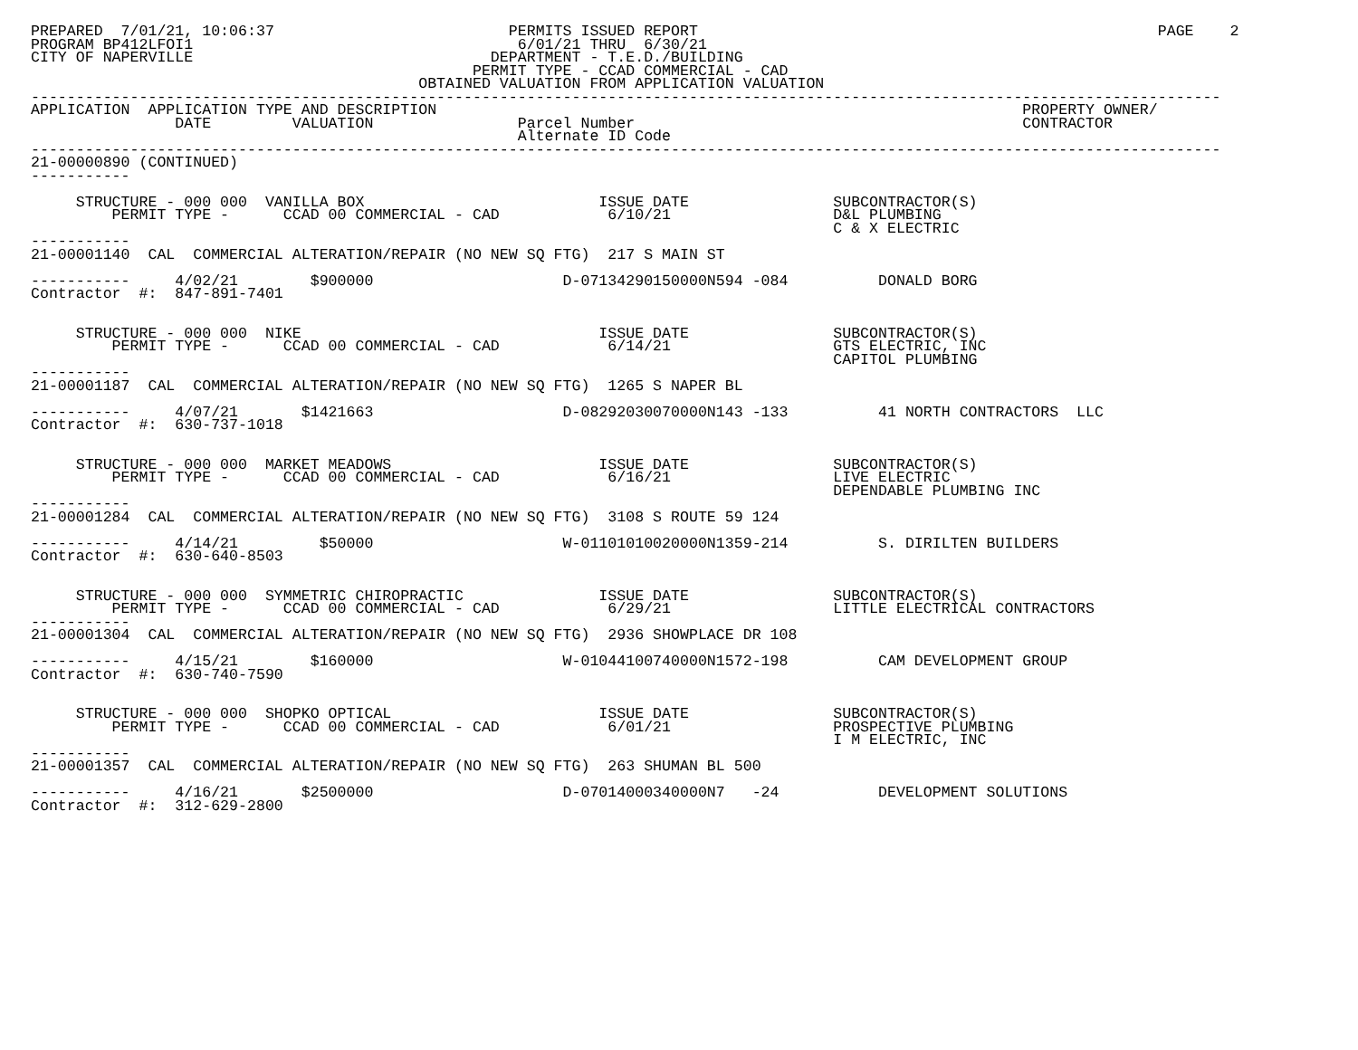PREPARED  7/01/21, 10:06:37                          PERMITS ISSUED REPORT                                                   PAGE    2
PROGRAM BP412LFOI1                                    6/01/21 THRU  6/30/21
CITY OF NAPERVILLE                                 DEPARTMENT - T.E.D./BUILDING
                                                 PERMIT TYPE - CCAD COMMERCIAL - CAD
                                           OBTAINED VALUATION FROM APPLICATION VALUATION
------------------------------------------------------------------------------------------------------------------------------------
APPLICATION  APPLICATION TYPE AND DESCRIPTION                                                                 PROPERTY OWNER/
                DATE         VALUATION                Parcel Number                                           CONTRACTOR
                                                      Alternate ID Code
------------------------------------------------------------------------------------------------------------------------------------
21-00000890 (CONTINUED)
-----------

     STRUCTURE - 000 000  VANILLA BOX                          ISSUE DATE                SUBCONTRACTOR(S)
         PERMIT TYPE -      CCAD 00 COMMERCIAL - CAD            6/10/21                  D&L PLUMBING
                                                                                         C & X ELECTRIC
-----------
21-00001140  CAL  COMMERCIAL ALTERATION/REPAIR (NO NEW SQ FTG)  217 S MAIN ST

-----------     4/02/21        $900000                     D-07134290150000N594 -084          DONALD BORG
Contractor  #:  847-891-7401


     STRUCTURE - 000 000  NIKE                                 ISSUE DATE                SUBCONTRACTOR(S)
         PERMIT TYPE -      CCAD 00 COMMERCIAL - CAD            6/14/21                  GTS ELECTRIC, INC
                                                                                         CAPITOL PLUMBING
-----------
21-00001187  CAL  COMMERCIAL ALTERATION/REPAIR (NO NEW SQ FTG)  1265 S NAPER BL

-----------     4/07/21       $1421663                     D-08292030070000N143 -133          41 NORTH CONTRACTORS  LLC
Contractor  #:  630-737-1018


     STRUCTURE - 000 000  MARKET MEADOWS                       ISSUE DATE                SUBCONTRACTOR(S)
         PERMIT TYPE -      CCAD 00 COMMERCIAL - CAD            6/16/21                  LIVE ELECTRIC
                                                                                         DEPENDABLE PLUMBING INC
-----------
21-00001284  CAL  COMMERCIAL ALTERATION/REPAIR (NO NEW SQ FTG)  3108 S ROUTE 59 124

-----------     4/14/21         $50000                     W-01101010020000N1359-214          S. DIRILTEN BUILDERS
Contractor  #:  630-640-8503


     STRUCTURE - 000 000  SYMMETRIC CHIROPRACTIC               ISSUE DATE                SUBCONTRACTOR(S)
         PERMIT TYPE -      CCAD 00 COMMERCIAL - CAD            6/29/21                  LITTLE ELECTRICAL CONTRACTORS
-----------
21-00001304  CAL  COMMERCIAL ALTERATION/REPAIR (NO NEW SQ FTG)  2936 SHOWPLACE DR 108

-----------     4/15/21        $160000                     W-01044100740000N1572-198          CAM DEVELOPMENT GROUP
Contractor  #:  630-740-7590


     STRUCTURE - 000 000  SHOPKO OPTICAL                       ISSUE DATE                SUBCONTRACTOR(S)
         PERMIT TYPE -      CCAD 00 COMMERCIAL - CAD            6/01/21                  PROSPECTIVE PLUMBING
                                                                                         I M ELECTRIC, INC
-----------
21-00001357  CAL  COMMERCIAL ALTERATION/REPAIR (NO NEW SQ FTG)  263 SHUMAN BL 500

-----------     4/16/21       $2500000                     D-07014000340000N7   -24           DEVELOPMENT SOLUTIONS
Contractor  #:  312-629-2800